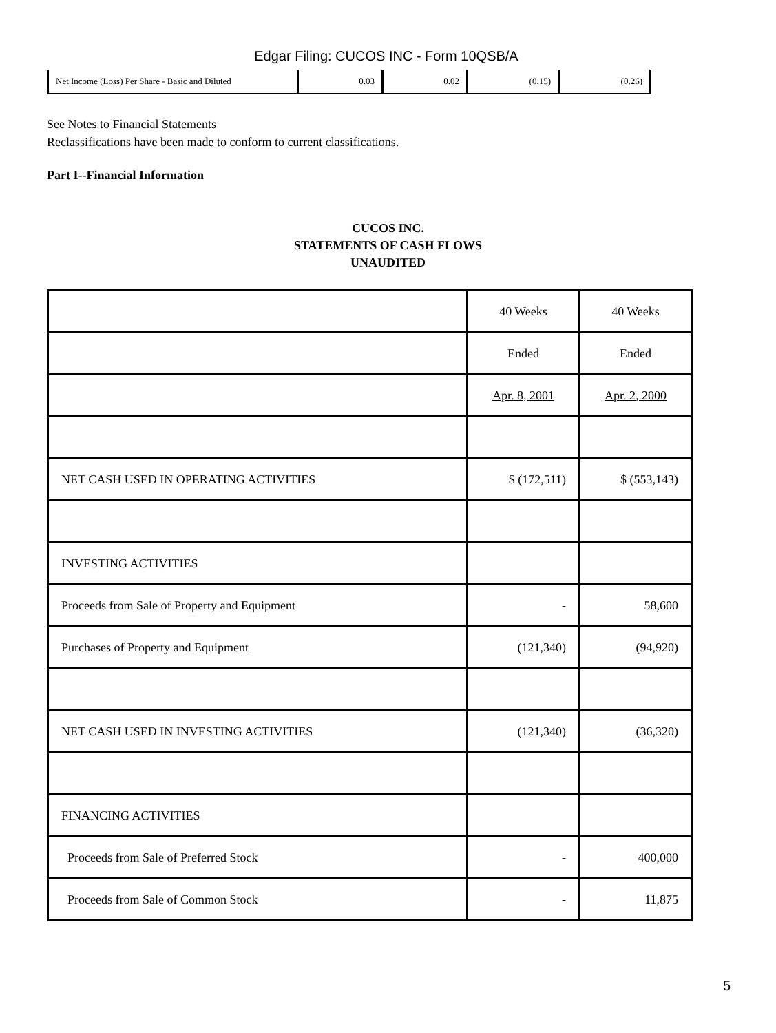Edgar Filing: CUCOS INC - Form 10QSB/A
| Net Income (Loss) Per Share - Basic and Diluted | 0.03 | 0.02 | (0.15) | (0.26) |
See Notes to Financial Statements
Reclassifications have been made to conform to current classifications.
Part I--Financial Information
CUCOS INC.
STATEMENTS OF CASH FLOWS
UNAUDITED
| | 40 Weeks | 40 Weeks |
| | Ended | Ended |
| | Apr. 8, 2001 | Apr. 2, 2000 |
| NET CASH USED IN OPERATING ACTIVITIES | $ (172,511) | $ (553,143) |
| INVESTING ACTIVITIES | | |
| Proceeds from Sale of Property and Equipment | - | 58,600 |
| Purchases of Property and Equipment | (121,340) | (94,920) |
| NET CASH USED IN INVESTING ACTIVITIES | (121,340) | (36,320) |
| FINANCING ACTIVITIES | | |
| Proceeds from Sale of Preferred Stock | - | 400,000 |
| Proceeds from Sale of Common Stock | - | 11,875 |
5